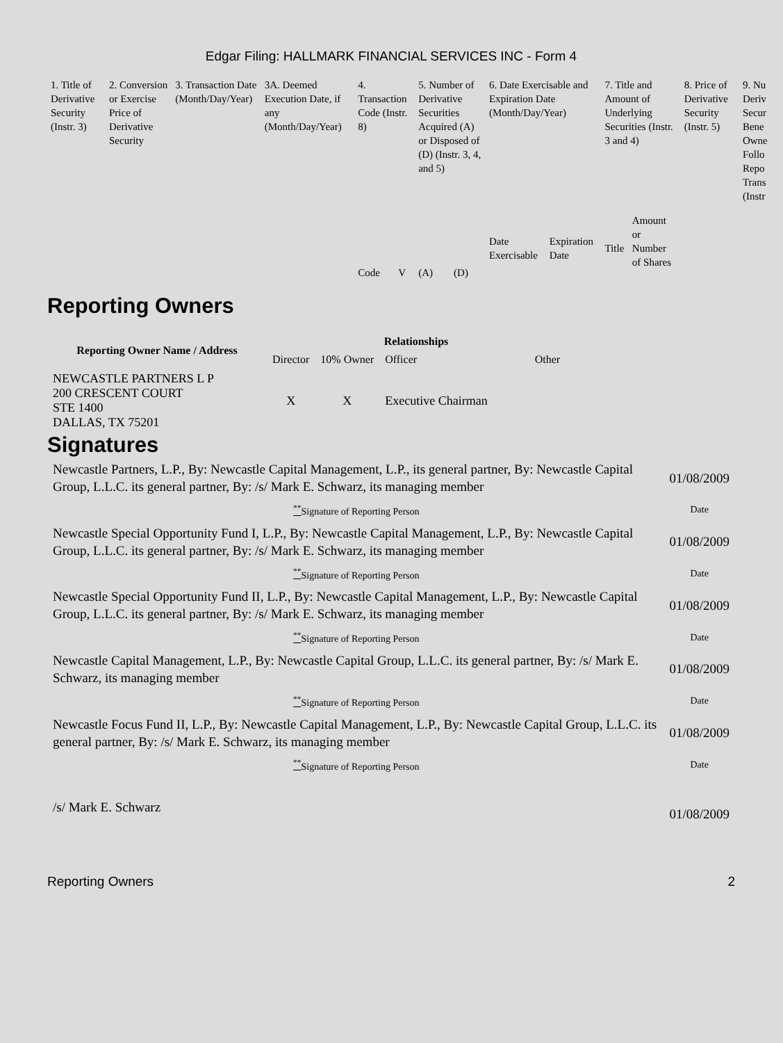Edgar Filing: HALLMARK FINANCIAL SERVICES INC - Form 4
| 1. Title of Derivative Security (Instr. 3) | 2. Conversion or Exercise Price of Derivative Security | 3. Transaction Date (Month/Day/Year) | 3A. Deemed Execution Date, if any (Month/Day/Year) | 4. Transaction Code (Instr. 8) | | 5. Number of Derivative Securities Acquired (A) or Disposed of (D) (Instr. 3, 4, and 5) | | 6. Date Exercisable and Expiration Date (Month/Day/Year) | | 7. Title and Amount of Underlying Securities (Instr. 3 and 4) | | 8. Price of Derivative Security (Instr. 5) | 9. Nu Deriv Secur Bene Owne Follo Repo Trans (Instr |
| --- | --- | --- | --- | --- | --- | --- | --- | --- | --- | --- | --- | --- | --- |
| | | | | Code | V | (A) | (D) | Date Exercisable | Expiration Date | Title | Amount or Number of Shares | | |
Reporting Owners
| Reporting Owner Name / Address | Relationships | | | |
| --- | --- | --- | --- | --- |
| | Director | 10% Owner | Officer | Other |
| NEWCASTLE PARTNERS L P 200 CRESCENT COURT STE 1400 DALLAS, TX 75201 | X | X | Executive Chairman | |
Signatures
| Newcastle Partners, L.P., By: Newcastle Capital Management, L.P., its general partner, By: Newcastle Capital Group, L.L.C. its general partner, By: /s/ Mark E. Schwarz, its managing member | 01/08/2009 |
| <sup>**</sup> Signature of Reporting Person | Date |
| Newcastle Special Opportunity Fund I, L.P., By: Newcastle Capital Management, L.P., By: Newcastle Capital Group, L.L.C. its general partner, By: /s/ Mark E. Schwarz, its managing member | 01/08/2009 |
| <sup>**</sup> Signature of Reporting Person | Date |
| Newcastle Special Opportunity Fund II, L.P., By: Newcastle Capital Management, L.P., By: Newcastle Capital Group, L.L.C. its general partner, By: /s/ Mark E. Schwarz, its managing member | 01/08/2009 |
| <sup>**</sup> Signature of Reporting Person | Date |
| Newcastle Capital Management, L.P., By: Newcastle Capital Group, L.L.C. its general partner, By: /s/ Mark E. Schwarz, its managing member | 01/08/2009 |
| <sup>**</sup> Signature of Reporting Person | Date |
| Newcastle Focus Fund II, L.P., By: Newcastle Capital Management, L.P., By: Newcastle Capital Group, L.L.C. its general partner, By: /s/ Mark E. Schwarz, its managing member | 01/08/2009 |
| <sup>**</sup> Signature of Reporting Person | Date |
| /s/ Mark E. Schwarz | 01/08/2009 |
Reporting Owners 2